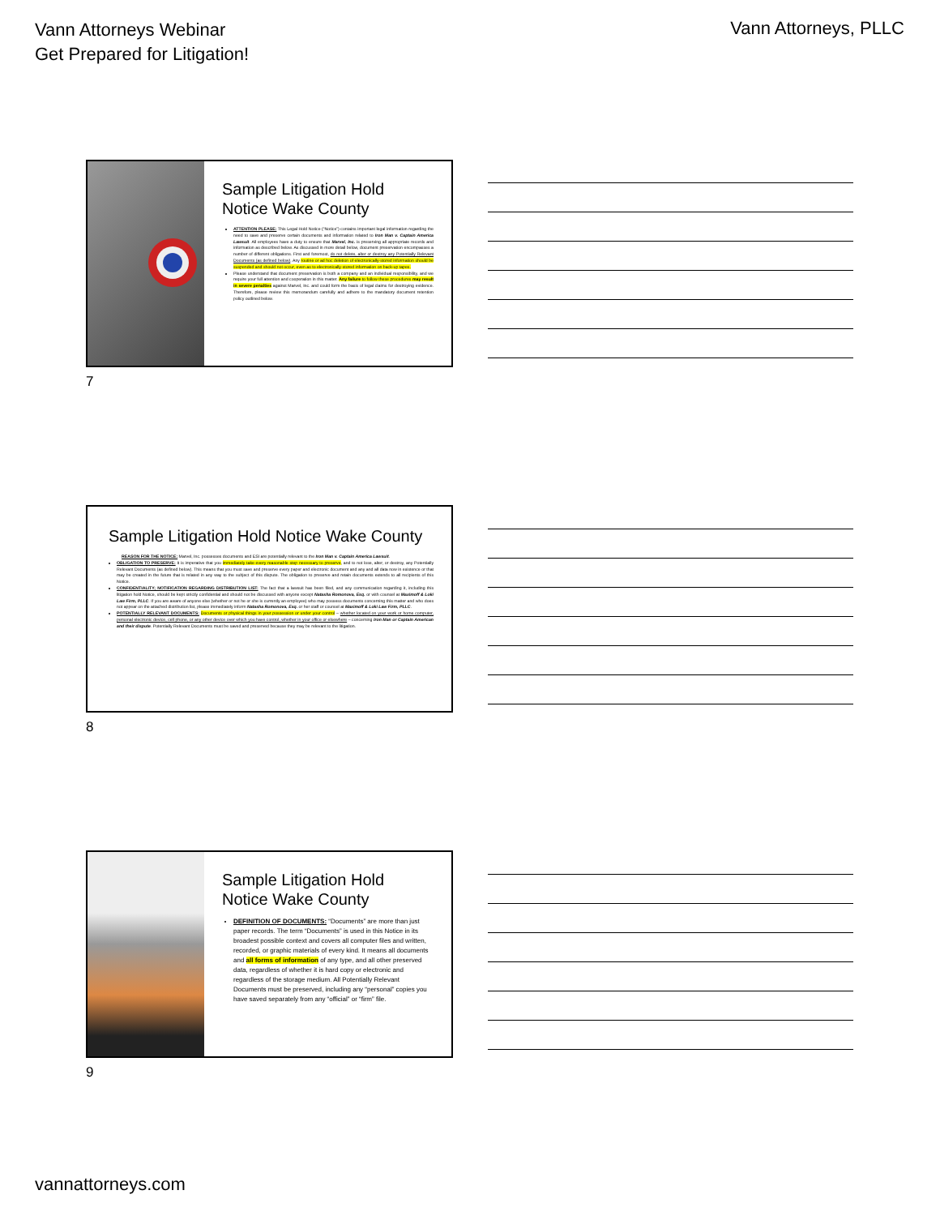Vann Attorneys Webinar
Get Prepared for Litigation!
Vann Attorneys, PLLC
Sample Litigation Hold Notice Wake County
ATTENTION PLEASE: This Legal Hold Notice (“Notice”) contains important legal information regarding the need to save and preserve certain documents and information related to Iron Man v. Captain America Lawsuit. All employees have a duty to ensure that Marvel, Inc. is preserving all appropriate records and information as described below. As discussed in more detail below, document preservation encompasses a number of different obligations. First and foremost, do not delete, alter or destroy any Potentially Relevant Documents (as defined below). Any routine or ad hoc deletion of electronically-stored information should be suspended and should not occur, even as to electronically-stored information on back-up tapes.
Please understand that document preservation is both a company and an individual responsibility, and we require your full attention and cooperation in this matter. Any failure to follow these procedures may result in severe penalties against Marvel, Inc. and could form the basis of legal claims for destroying evidence. Therefore, please review this memorandum carefully and adhere to the mandatory document retention policy outlined below.
7
Sample Litigation Hold Notice Wake County
REASON FOR THE NOTICE: Marvel, Inc. possesses documents and ESI are potentially relevant to the Iron Man v. Captain America Lawsuit.
OBLIGATION TO PRESERVE: It is imperative that you immediately take every reasonable step necessary to preserve, and to not lose, alter, or destroy, any Potentially Relevant Documents (as defined below). This means that you must save and preserve every paper and electronic document and any and all data now in existence or that may be created in the future that is related in any way to the subject of this dispute. The obligation to preserve and retain documents extends to all recipients of this Notice.
CONFIDENTIALITY; NOTIFICATION REGARDING DISTRIBUTION LIST: The fact that a lawsuit has been filed, and any communication regarding it, including this litigation hold Notice, should be kept strictly confidential and should not be discussed with anyone except Natasha Romonova, Esq. or with counsel at Maximoff & Loki Law Firm, PLLC. If you are aware of anyone else (whether or not he or she is currently an employee) who may possess documents concerning this matter and who does not appear on the attached distribution list, please immediately inform Natasha Romonova, Esq. or her staff or counsel at Maximoff & Loki Law Firm, PLLC.
POTENTIALLY RELEVANT DOCUMENTS: Documents or physical things in your possession or under your control – whether located on your work or home computer, personal electronic device, cell phone, or any other device over which you have control, whether in your office or elsewhere – concerning Iron Man or Captain American and their dispute. Potentially Relevant Documents must be saved and preserved because they may be relevant to the litigation.
8
Sample Litigation Hold Notice Wake County
DEFINITION OF DOCUMENTS: “Documents” are more than just paper records. The term “Documents” is used in this Notice in its broadest possible context and covers all computer files and written, recorded, or graphic materials of every kind. It means all documents and all forms of information of any type, and all other preserved data, regardless of whether it is hard copy or electronic and regardless of the storage medium. All Potentially Relevant Documents must be preserved, including any “personal” copies you have saved separately from any “official” or “firm” file.
9
vannattorneys.com